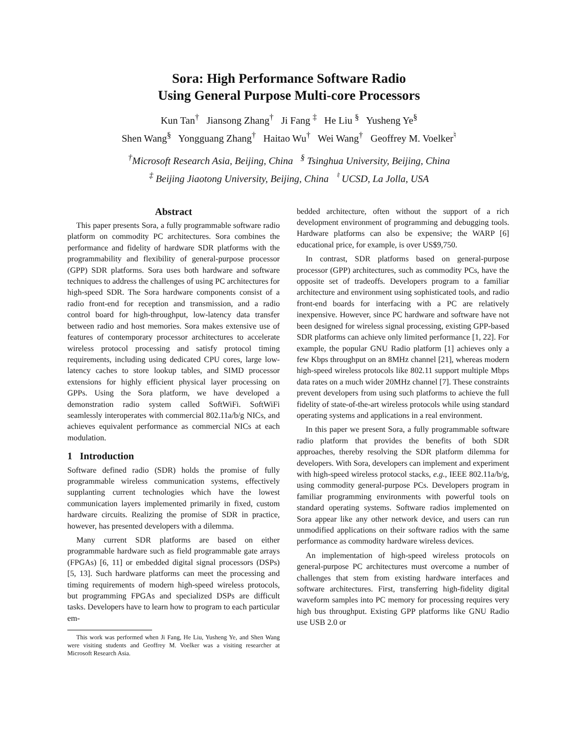Sora: High Performance Software Radio
Using General Purpose Multi-core Processors
Kun Tan<sup>†</sup> Jiansong Zhang<sup>†</sup> Ji Fang <sup>‡</sup> He Liu <sup>§</sup> Yusheng Ye<sup>§</sup>
Shen Wang<sup>§</sup> Yongguang Zhang<sup>†</sup> Haitao Wu<sup>†</sup> Wei Wang<sup>†</sup> Geoffrey M. Voelker<sup>♮</sup>
<sup>†</sup> Microsoft Research Asia, Beijing, China <sup>§</sup> Tsinghua University, Beijing, China
<sup>‡</sup> Beijing Jiaotong University, Beijing, China <sup>♮</sup> UCSD, La Jolla, USA
Abstract
This paper presents Sora, a fully programmable software radio platform on commodity PC architectures. Sora combines the performance and fidelity of hardware SDR platforms with the programmability and flexibility of general-purpose processor (GPP) SDR platforms. Sora uses both hardware and software techniques to address the challenges of using PC architectures for high-speed SDR. The Sora hardware components consist of a radio front-end for reception and transmission, and a radio control board for high-throughput, low-latency data transfer between radio and host memories. Sora makes extensive use of features of contemporary processor architectures to accelerate wireless protocol processing and satisfy protocol timing requirements, including using dedicated CPU cores, large low-latency caches to store lookup tables, and SIMD processor extensions for highly efficient physical layer processing on GPPs. Using the Sora platform, we have developed a demonstration radio system called SoftWiFi. SoftWiFi seamlessly interoperates with commercial 802.11a/b/g NICs, and achieves equivalent performance as commercial NICs at each modulation.
1 Introduction
Software defined radio (SDR) holds the promise of fully programmable wireless communication systems, effectively supplanting current technologies which have the lowest communication layers implemented primarily in fixed, custom hardware circuits. Realizing the promise of SDR in practice, however, has presented developers with a dilemma.
Many current SDR platforms are based on either programmable hardware such as field programmable gate arrays (FPGAs) [6, 11] or embedded digital signal processors (DSPs) [5, 13]. Such hardware platforms can meet the processing and timing requirements of modern high-speed wireless protocols, but programming FPGAs and specialized DSPs are difficult tasks. Developers have to learn how to program to each particular em-
This work was performed when Ji Fang, He Liu, Yusheng Ye, and Shen Wang were visiting students and Geoffrey M. Voelker was a visiting researcher at Microsoft Research Asia.
bedded architecture, often without the support of a rich development environment of programming and debugging tools. Hardware platforms can also be expensive; the WARP [6] educational price, for example, is over US$9,750.
In contrast, SDR platforms based on general-purpose processor (GPP) architectures, such as commodity PCs, have the opposite set of tradeoffs. Developers program to a familiar architecture and environment using sophisticated tools, and radio front-end boards for interfacing with a PC are relatively inexpensive. However, since PC hardware and software have not been designed for wireless signal processing, existing GPP-based SDR platforms can achieve only limited performance [1, 22]. For example, the popular GNU Radio platform [1] achieves only a few Kbps throughput on an 8MHz channel [21], whereas modern high-speed wireless protocols like 802.11 support multiple Mbps data rates on a much wider 20MHz channel [7]. These constraints prevent developers from using such platforms to achieve the full fidelity of state-of-the-art wireless protocols while using standard operating systems and applications in a real environment.
In this paper we present Sora, a fully programmable software radio platform that provides the benefits of both SDR approaches, thereby resolving the SDR platform dilemma for developers. With Sora, developers can implement and experiment with high-speed wireless protocol stacks, e.g., IEEE 802.11a/b/g, using commodity general-purpose PCs. Developers program in familiar programming environments with powerful tools on standard operating systems. Software radios implemented on Sora appear like any other network device, and users can run unmodified applications on their software radios with the same performance as commodity hardware wireless devices.
An implementation of high-speed wireless protocols on general-purpose PC architectures must overcome a number of challenges that stem from existing hardware interfaces and software architectures. First, transferring high-fidelity digital waveform samples into PC memory for processing requires very high bus throughput. Existing GPP platforms like GNU Radio use USB 2.0 or